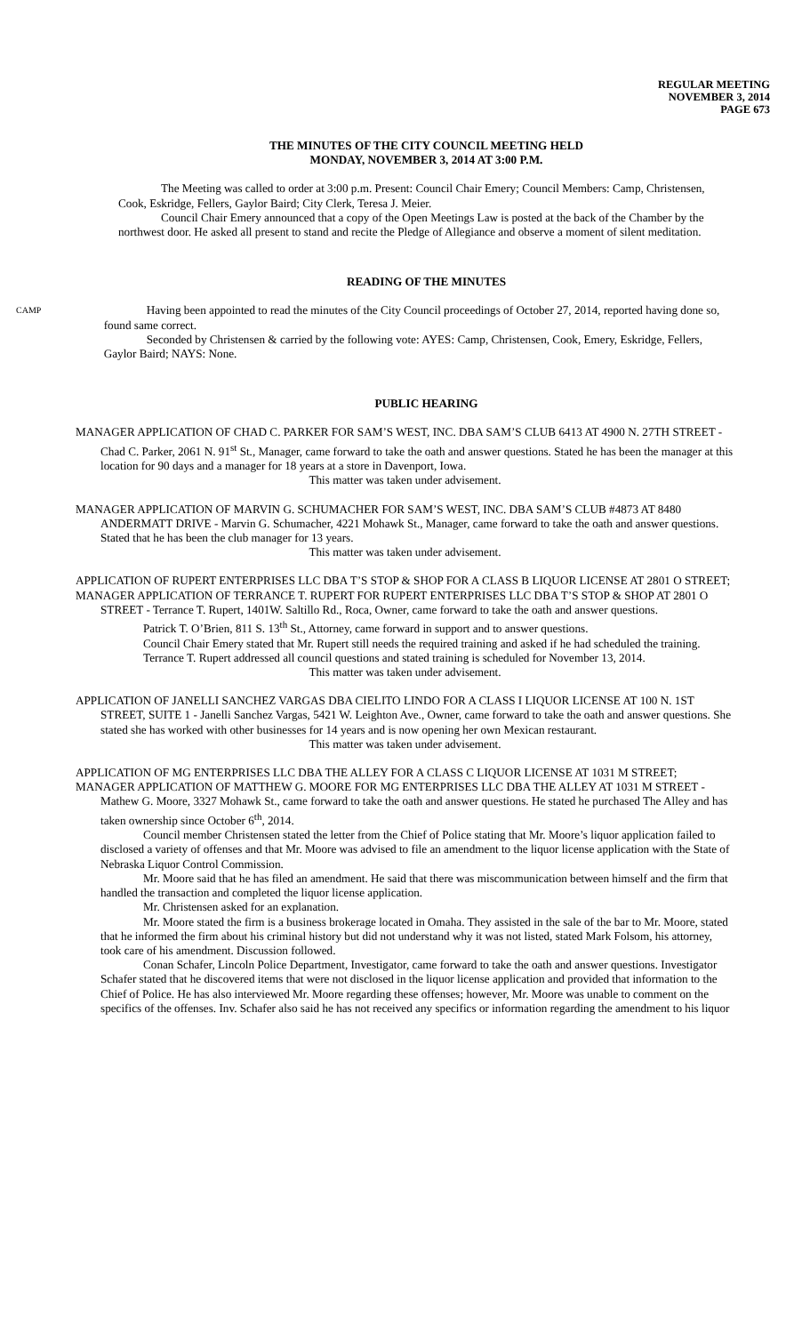REGULAR MEETING
NOVEMBER 3, 2014
PAGE 673
THE MINUTES OF THE CITY COUNCIL MEETING HELD
MONDAY, NOVEMBER 3, 2014 AT 3:00 P.M.
The Meeting was called to order at 3:00 p.m. Present: Council Chair Emery; Council Members: Camp, Christensen, Cook, Eskridge, Fellers, Gaylor Baird; City Clerk, Teresa J. Meier.
Council Chair Emery announced that a copy of the Open Meetings Law is posted at the back of the Chamber by the northwest door. He asked all present to stand and recite the Pledge of Allegiance and observe a moment of silent meditation.
READING OF THE MINUTES
CAMP
Having been appointed to read the minutes of the City Council proceedings of October 27, 2014, reported having done so, found same correct.
Seconded by Christensen & carried by the following vote: AYES: Camp, Christensen, Cook, Emery, Eskridge, Fellers, Gaylor Baird; NAYS: None.
PUBLIC HEARING
MANAGER APPLICATION OF CHAD C. PARKER FOR SAM’S WEST, INC. DBA SAM’S CLUB 6413 AT 4900 N. 27TH STREET - Chad C. Parker, 2061 N. 91<sup>st</sup> St., Manager, came forward to take the oath and answer questions. Stated he has been the manager at this location for 90 days and a manager for 18 years at a store in Davenport, Iowa.
This matter was taken under advisement.
MANAGER APPLICATION OF MARVIN G. SCHUMACHER FOR SAM’S WEST, INC. DBA SAM’S CLUB #4873 AT 8480 ANDERMATT DRIVE - Marvin G. Schumacher, 4221 Mohawk St., Manager, came forward to take the oath and answer questions. Stated that he has been the club manager for 13 years.
This matter was taken under advisement.
APPLICATION OF RUPERT ENTERPRISES LLC DBA T’S STOP & SHOP FOR A CLASS B LIQUOR LICENSE AT 2801 O STREET;
MANAGER APPLICATION OF TERRANCE T. RUPERT FOR RUPERT ENTERPRISES LLC DBA T’S STOP & SHOP AT 2801 O STREET - Terrance T. Rupert, 1401W. Saltillo Rd., Roca, Owner, came forward to take the oath and answer questions.
Patrick T. O’Brien, 811 S. 13<sup>th</sup> St., Attorney, came forward in support and to answer questions.
Council Chair Emery stated that Mr. Rupert still needs the required training and asked if he had scheduled the training.
Terrance T. Rupert addressed all council questions and stated training is scheduled for November 13, 2014.
This matter was taken under advisement.
APPLICATION OF JANELLI SANCHEZ VARGAS DBA CIELITO LINDO FOR A CLASS I LIQUOR LICENSE AT 100 N. 1ST STREET, SUITE 1 - Janelli Sanchez Vargas, 5421 W. Leighton Ave., Owner, came forward to take the oath and answer questions. She stated she has worked with other businesses for 14 years and is now opening her own Mexican restaurant.
This matter was taken under advisement.
APPLICATION OF MG ENTERPRISES LLC DBA THE ALLEY FOR A CLASS C LIQUOR LICENSE AT 1031 M STREET;
MANAGER APPLICATION OF MATTHEW G. MOORE FOR MG ENTERPRISES LLC DBA THE ALLEY AT 1031 M STREET - Mathew G. Moore, 3327 Mohawk St., came forward to take the oath and answer questions. He stated he purchased The Alley and has taken ownership since October 6<sup>th</sup>, 2014.
Council member Christensen stated the letter from the Chief of Police stating that Mr. Moore’s liquor application failed to disclosed a variety of offenses and that Mr. Moore was advised to file an amendment to the liquor license application with the State of Nebraska Liquor Control Commission.
Mr. Moore said that he has filed an amendment. He said that there was miscommunication between himself and the firm that handled the transaction and completed the liquor license application.
Mr. Christensen asked for an explanation.
Mr. Moore stated the firm is a business brokerage located in Omaha. They assisted in the sale of the bar to Mr. Moore, stated that he informed the firm about his criminal history but did not understand why it was not listed, stated Mark Folsom, his attorney, took care of his amendment. Discussion followed.
Conan Schafer, Lincoln Police Department, Investigator, came forward to take the oath and answer questions. Investigator Schafer stated that he discovered items that were not disclosed in the liquor license application and provided that information to the Chief of Police. He has also interviewed Mr. Moore regarding these offenses; however, Mr. Moore was unable to comment on the specifics of the offenses. Inv. Schafer also said he has not received any specifics or information regarding the amendment to his liquor